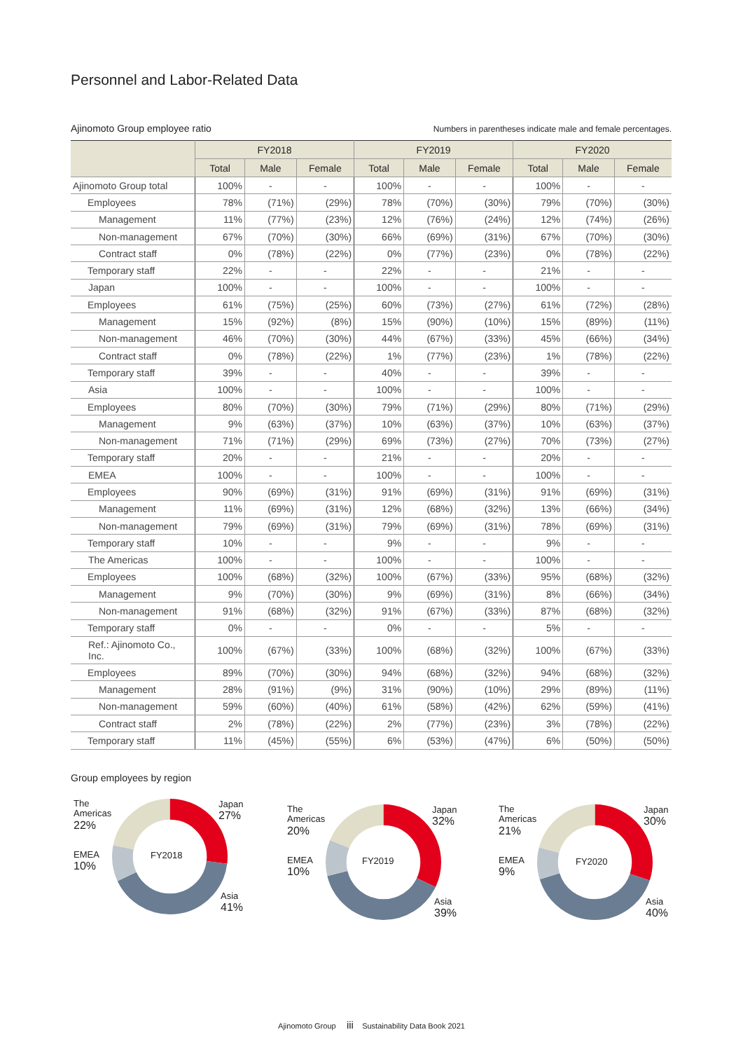Personnel and Labor-Related Data
Ajinomoto Group employee ratio Numbers in parentheses indicate male and female percentages.
| | FY2018 | | | FY2019 | | | FY2020 | | |
| --- | --- | --- | --- | --- | --- | --- | --- | --- | --- |
| | Total | Male | Female | Total | Male | Female | Total | Male | Female |
| Ajinomoto Group total | 100% | - | - | 100% | - | - | 100% | - | - |
| Employees | 78% | (71%) | (29%) | 78% | (70%) | (30%) | 79% | (70%) | (30%) |
| Management | 11% | (77%) | (23%) | 12% | (76%) | (24%) | 12% | (74%) | (26%) |
| Non-management | 67% | (70%) | (30%) | 66% | (69%) | (31%) | 67% | (70%) | (30%) |
| Contract staff | 0% | (78%) | (22%) | 0% | (77%) | (23%) | 0% | (78%) | (22%) |
| Temporary staff | 22% | - | - | 22% | - | - | 21% | - | - |
| Japan | 100% | - | - | 100% | - | - | 100% | - | - |
| Employees | 61% | (75%) | (25%) | 60% | (73%) | (27%) | 61% | (72%) | (28%) |
| Management | 15% | (92%) | (8%) | 15% | (90%) | (10%) | 15% | (89%) | (11%) |
| Non-management | 46% | (70%) | (30%) | 44% | (67%) | (33%) | 45% | (66%) | (34%) |
| Contract staff | 0% | (78%) | (22%) | 1% | (77%) | (23%) | 1% | (78%) | (22%) |
| Temporary staff | 39% | - | - | 40% | - | - | 39% | - | - |
| Asia | 100% | - | - | 100% | - | - | 100% | - | - |
| Employees | 80% | (70%) | (30%) | 79% | (71%) | (29%) | 80% | (71%) | (29%) |
| Management | 9% | (63%) | (37%) | 10% | (63%) | (37%) | 10% | (63%) | (37%) |
| Non-management | 71% | (71%) | (29%) | 69% | (73%) | (27%) | 70% | (73%) | (27%) |
| Temporary staff | 20% | - | - | 21% | - | - | 20% | - | - |
| EMEA | 100% | - | - | 100% | - | - | 100% | - | - |
| Employees | 90% | (69%) | (31%) | 91% | (69%) | (31%) | 91% | (69%) | (31%) |
| Management | 11% | (69%) | (31%) | 12% | (68%) | (32%) | 13% | (66%) | (34%) |
| Non-management | 79% | (69%) | (31%) | 79% | (69%) | (31%) | 78% | (69%) | (31%) |
| Temporary staff | 10% | - | - | 9% | - | - | 9% | - | - |
| The Americas | 100% | - | - | 100% | - | - | 100% | - | - |
| Employees | 100% | (68%) | (32%) | 100% | (67%) | (33%) | 95% | (68%) | (32%) |
| Management | 9% | (70%) | (30%) | 9% | (69%) | (31%) | 8% | (66%) | (34%) |
| Non-management | 91% | (68%) | (32%) | 91% | (67%) | (33%) | 87% | (68%) | (32%) |
| Temporary staff | 0% | - | - | 0% | - | - | 5% | - | - |
| Ref.: Ajinomoto Co., Inc. | 100% | (67%) | (33%) | 100% | (68%) | (32%) | 100% | (67%) | (33%) |
| Employees | 89% | (70%) | (30%) | 94% | (68%) | (32%) | 94% | (68%) | (32%) |
| Management | 28% | (91%) | (9%) | 31% | (90%) | (10%) | 29% | (89%) | (11%) |
| Non-management | 59% | (60%) | (40%) | 61% | (58%) | (42%) | 62% | (59%) | (41%) |
| Contract staff | 2% | (78%) | (22%) | 2% | (77%) | (23%) | 3% | (78%) | (22%) |
| Temporary staff | 11% | (45%) | (55%) | 6% | (53%) | (47%) | 6% | (50%) | (50%) |
Group employees by region
The
Americas
22%
Japan
27%
FY2018
EMEA
10%
Asia
41%
The
Americas
20%
Japan
32%
FY2019
EMEA
10%
Asia
39%
The
Americas
21%
Japan
30%
FY2020
EMEA
9%
Asia
40%
Ajinomoto Group iii Sustainability Data Book 2021